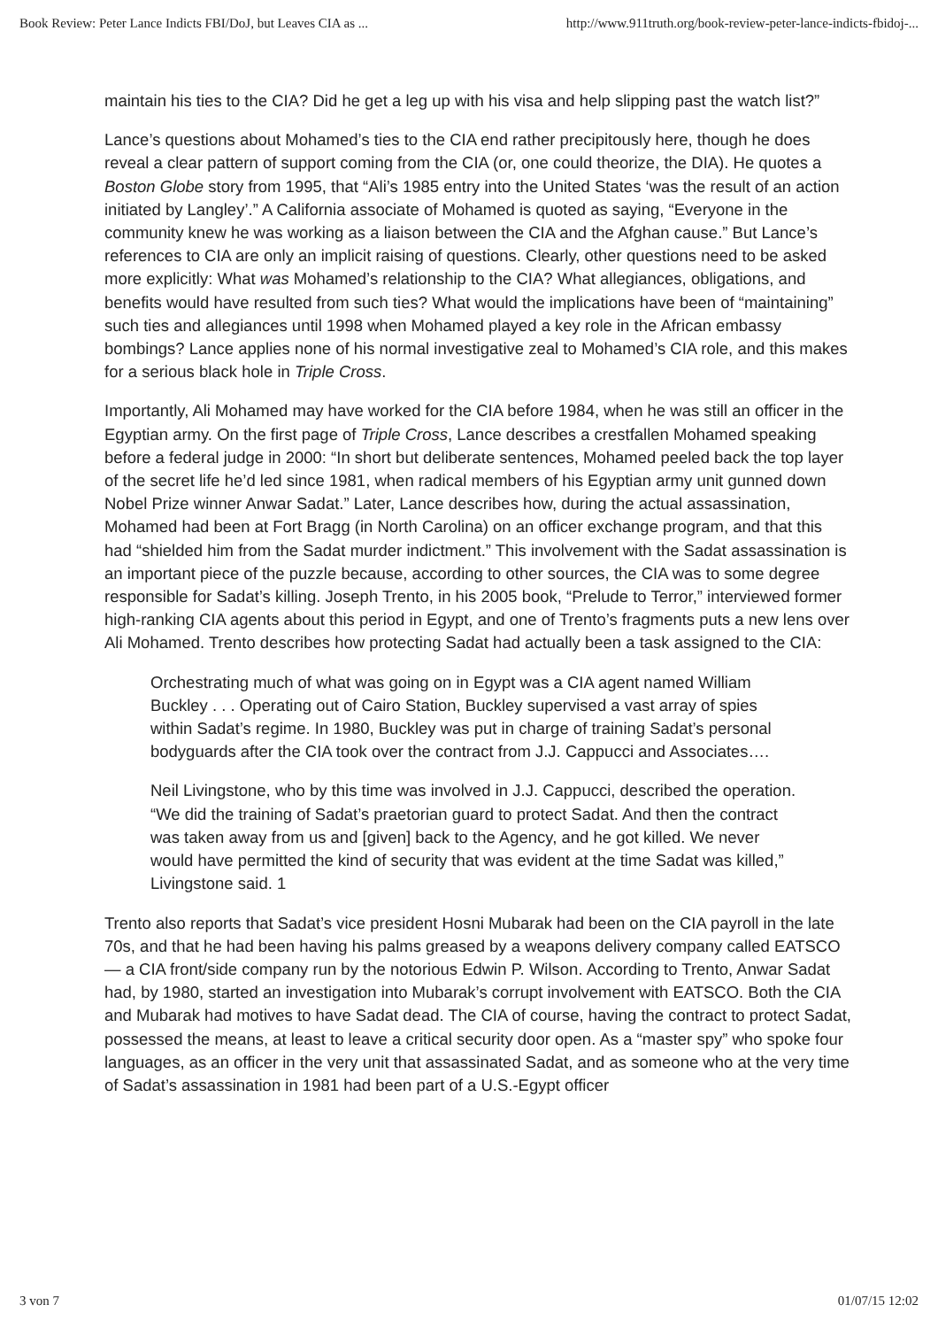Book Review: Peter Lance Indicts FBI/DoJ, but Leaves CIA as ... http://www.911truth.org/book-review-peter-lance-indicts-fbidoj-...
maintain his ties to the CIA? Did he get a leg up with his visa and help slipping past the watch list?”
Lance’s questions about Mohamed’s ties to the CIA end rather precipitously here, though he does reveal a clear pattern of support coming from the CIA (or, one could theorize, the DIA). He quotes a Boston Globe story from 1995, that “Ali’s 1985 entry into the United States ‘was the result of an action initiated by Langley’.” A California associate of Mohamed is quoted as saying, “Everyone in the community knew he was working as a liaison between the CIA and the Afghan cause.” But Lance’s references to CIA are only an implicit raising of questions. Clearly, other questions need to be asked more explicitly: What was Mohamed’s relationship to the CIA? What allegiances, obligations, and benefits would have resulted from such ties? What would the implications have been of “maintaining” such ties and allegiances until 1998 when Mohamed played a key role in the African embassy bombings? Lance applies none of his normal investigative zeal to Mohamed’s CIA role, and this makes for a serious black hole in Triple Cross.
Importantly, Ali Mohamed may have worked for the CIA before 1984, when he was still an officer in the Egyptian army. On the first page of Triple Cross, Lance describes a crestfallen Mohamed speaking before a federal judge in 2000: “In short but deliberate sentences, Mohamed peeled back the top layer of the secret life he’d led since 1981, when radical members of his Egyptian army unit gunned down Nobel Prize winner Anwar Sadat.” Later, Lance describes how, during the actual assassination, Mohamed had been at Fort Bragg (in North Carolina) on an officer exchange program, and that this had “shielded him from the Sadat murder indictment.” This involvement with the Sadat assassination is an important piece of the puzzle because, according to other sources, the CIA was to some degree responsible for Sadat’s killing. Joseph Trento, in his 2005 book, “Prelude to Terror,” interviewed former high-ranking CIA agents about this period in Egypt, and one of Trento’s fragments puts a new lens over Ali Mohamed. Trento describes how protecting Sadat had actually been a task assigned to the CIA:
Orchestrating much of what was going on in Egypt was a CIA agent named William Buckley . . . Operating out of Cairo Station, Buckley supervised a vast array of spies within Sadat’s regime. In 1980, Buckley was put in charge of training Sadat’s personal bodyguards after the CIA took over the contract from J.J. Cappucci and Associates….
Neil Livingstone, who by this time was involved in J.J. Cappucci, described the operation. “We did the training of Sadat’s praetorian guard to protect Sadat. And then the contract was taken away from us and [given] back to the Agency, and he got killed. We never would have permitted the kind of security that was evident at the time Sadat was killed,” Livingstone said. 1
Trento also reports that Sadat’s vice president Hosni Mubarak had been on the CIA payroll in the late 70s, and that he had been having his palms greased by a weapons delivery company called EATSCO — a CIA front/side company run by the notorious Edwin P. Wilson. According to Trento, Anwar Sadat had, by 1980, started an investigation into Mubarak’s corrupt involvement with EATSCO. Both the CIA and Mubarak had motives to have Sadat dead. The CIA of course, having the contract to protect Sadat, possessed the means, at least to leave a critical security door open. As a “master spy” who spoke four languages, as an officer in the very unit that assassinated Sadat, and as someone who at the very time of Sadat’s assassination in 1981 had been part of a U.S.-Egypt officer
3 von 7 01/07/15 12:02